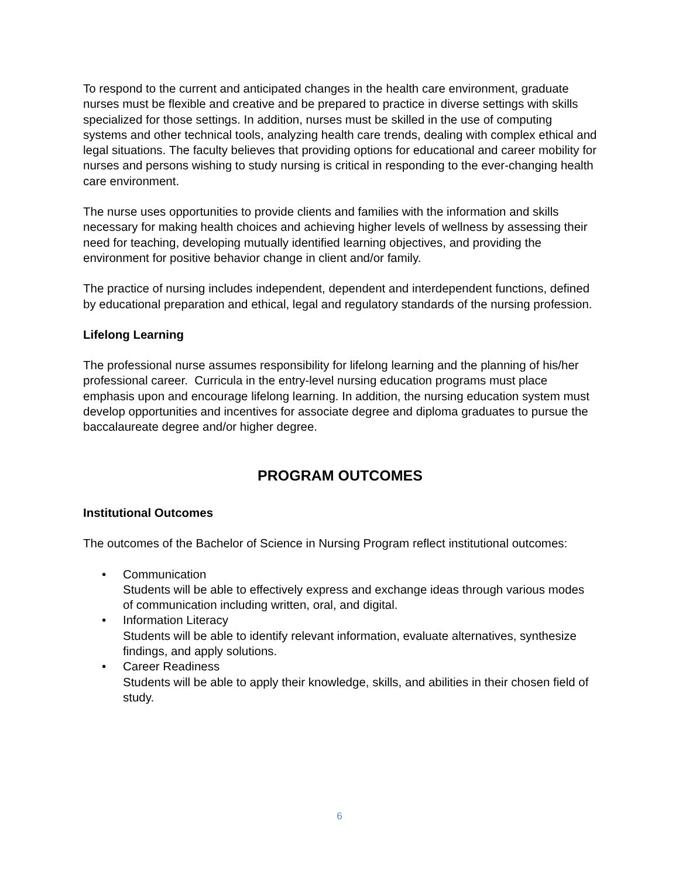To respond to the current and anticipated changes in the health care environment, graduate nurses must be flexible and creative and be prepared to practice in diverse settings with skills specialized for those settings. In addition, nurses must be skilled in the use of computing systems and other technical tools, analyzing health care trends, dealing with complex ethical and legal situations. The faculty believes that providing options for educational and career mobility for nurses and persons wishing to study nursing is critical in responding to the ever-changing health care environment.
The nurse uses opportunities to provide clients and families with the information and skills necessary for making health choices and achieving higher levels of wellness by assessing their need for teaching, developing mutually identified learning objectives, and providing the environment for positive behavior change in client and/or family.
The practice of nursing includes independent, dependent and interdependent functions, defined by educational preparation and ethical, legal and regulatory standards of the nursing profession.
Lifelong Learning
The professional nurse assumes responsibility for lifelong learning and the planning of his/her professional career. Curricula in the entry-level nursing education programs must place emphasis upon and encourage lifelong learning. In addition, the nursing education system must develop opportunities and incentives for associate degree and diploma graduates to pursue the baccalaureate degree and/or higher degree.
PROGRAM OUTCOMES
Institutional Outcomes
The outcomes of the Bachelor of Science in Nursing Program reflect institutional outcomes:
• Communication
Students will be able to effectively express and exchange ideas through various modes of communication including written, oral, and digital.
• Information Literacy
Students will be able to identify relevant information, evaluate alternatives, synthesize findings, and apply solutions.
• Career Readiness
Students will be able to apply their knowledge, skills, and abilities in their chosen field of study.
6